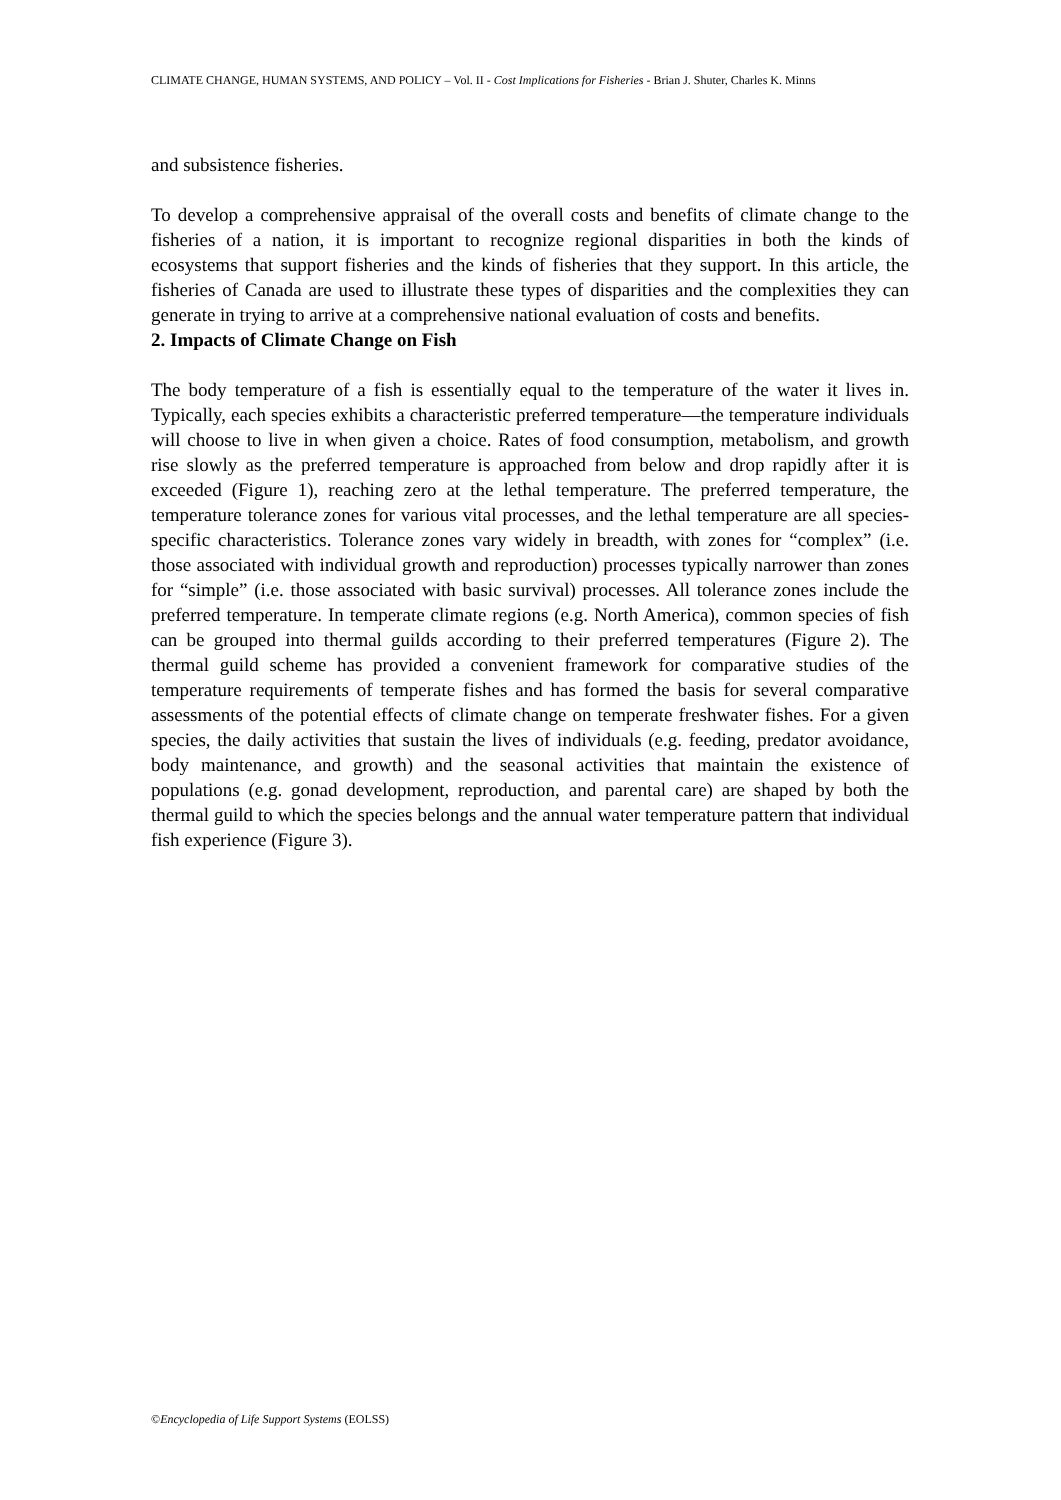CLIMATE CHANGE, HUMAN SYSTEMS, AND POLICY – Vol. II - Cost Implications for Fisheries - Brian J. Shuter, Charles K. Minns
and subsistence fisheries.
To develop a comprehensive appraisal of the overall costs and benefits of climate change to the fisheries of a nation, it is important to recognize regional disparities in both the kinds of ecosystems that support fisheries and the kinds of fisheries that they support. In this article, the fisheries of Canada are used to illustrate these types of disparities and the complexities they can generate in trying to arrive at a comprehensive national evaluation of costs and benefits.
2. Impacts of Climate Change on Fish
The body temperature of a fish is essentially equal to the temperature of the water it lives in. Typically, each species exhibits a characteristic preferred temperature—the temperature individuals will choose to live in when given a choice. Rates of food consumption, metabolism, and growth rise slowly as the preferred temperature is approached from below and drop rapidly after it is exceeded (Figure 1), reaching zero at the lethal temperature. The preferred temperature, the temperature tolerance zones for various vital processes, and the lethal temperature are all species-specific characteristics. Tolerance zones vary widely in breadth, with zones for “complex” (i.e. those associated with individual growth and reproduction) processes typically narrower than zones for “simple” (i.e. those associated with basic survival) processes. All tolerance zones include the preferred temperature. In temperate climate regions (e.g. North America), common species of fish can be grouped into thermal guilds according to their preferred temperatures (Figure 2). The thermal guild scheme has provided a convenient framework for comparative studies of the temperature requirements of temperate fishes and has formed the basis for several comparative assessments of the potential effects of climate change on temperate freshwater fishes. For a given species, the daily activities that sustain the lives of individuals (e.g. feeding, predator avoidance, body maintenance, and growth) and the seasonal activities that maintain the existence of populations (e.g. gonad development, reproduction, and parental care) are shaped by both the thermal guild to which the species belongs and the annual water temperature pattern that individual fish experience (Figure 3).
©Encyclopedia of Life Support Systems (EOLSS)